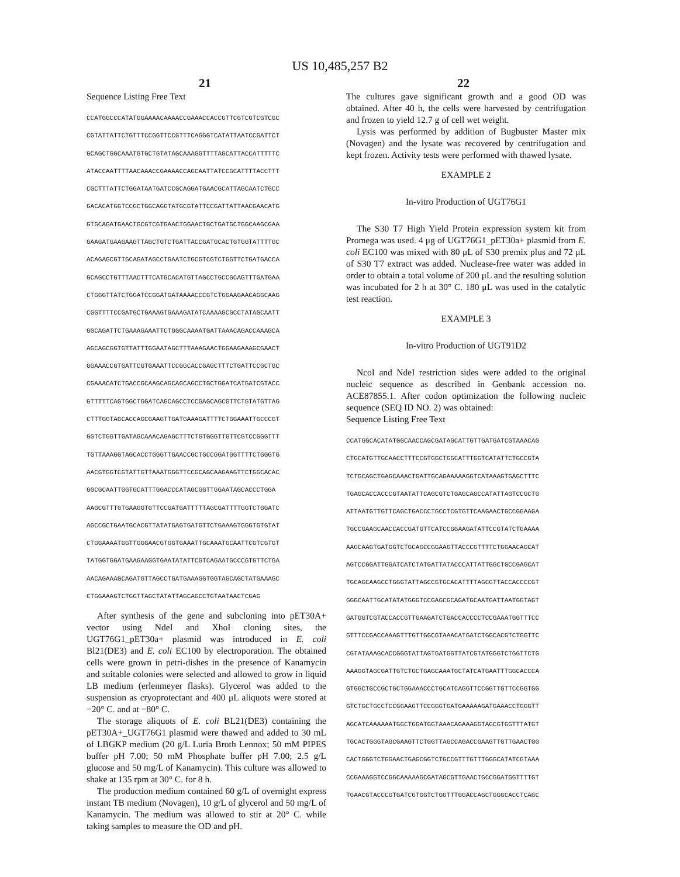US 10,485,257 B2
21 22
Sequence Listing Free Text
CCATGGCCCATATGGAAAACAAAACCGAAACCACCGTTCGTCGTCGTCGC
CGTATTATTCTGTTTCCGGTTCCGTTTCAGGGTCATATTAATCCGATTCT
GCAGCTGGCAAATGTGCTGTATAGCAAAGGTTTTAGCATTACCATTTTTC
ATACCAATTTTAACAAACCGAAAACCAGCAATTATCCGCATTTTACCTTT
CGCTTTATTCTGGATAATGATCCGCAGGATGAACGCATTAGCAATCTGCC
GACACATGGTCCGCTGGCAGGTATGCGTATTCCGATTATTAACGAACATG
GTGCAGATGAACTGCGTCGTGAACTGGAACTGCTGATGCTGGCAAGCGAA
GAAGATGAAGAAGTTAGCTGTCTGATTACCGATGCACTGTGGTATTTTGC
ACAGAGCGTTGCAGATAGCCTGAATCTGCGTCGTCTGGTTCTGATGACCA
GCAGCCTGTTTAACTTTCATGCACATGTTAGCCTGCCGCAGTTTGATGAA
CTGGGTTATCTGGATCCGGATGATAAAACCCGTCTGGAAGAACAGGCAAG
CGGTTTTCCGATGCTGAAAGTGAAAGATATCAAAAGCGCCTATAGCAATT
GGCAGATTCTGAAAGAAATTCTGGGCAAAATGATTAAACAGACCAAAGCA
AGCAGCGGTGTTATTTGGAATAGCTTTAAAGAACTGGAAGAAAGCGAACT
GGAAACCGTGATTCGTGAAATTCCGGCACCGAGCTTTCTGATTCCGCTGC
CGAAACATCTGACCGCAAGCAGCAGCAGCCTGCTGGATCATGATCGTACC
GTTTTTCAGTGGCTGGATCAGCAGCCTCCGAGCAGCGTTCTGTATGTTAG
CTTTGGTAGCACCAGCGAAGTTGATGAAAGATTTTCTGGAAATTGCCCGT
GGTCTGGTTGATAGCAAACAGAGCTTTCTGTGGGTTGTTCGTCCGGGTTT
TGTTAAAGGTAGCACCTGGGTTGAACCGCTGCCGGATGGTTTTCTGGGTG
AACGTGGTCGTATTGTTAAATGGGTTCCGCAGCAAGAAGTTCTGGCACAC
GGCGCAATTGGTGCATTTGGACCCATAGCGGTTGGAATAGCACCCTGGA
AAGCGTTTGTGAAGGTGTTCCGATGATTTTTAGCGATTTTGGTCTGGATC
AGCCGCTGAATGCACGTTATATGAGTGATGTTCTGAAAGTGGGTGTGTAT
CTGGAAAATGGTTGGGAACGTGGTGAAATTGCAAATGCAATTCGTCGTGT
TATGGTGGATGAAGAAGGTGAATATATTCGTCAGAATGCCCGTGTTCTGA
AACAGAAAGCAGATGTTAGCCTGATGAAAGGTGGTAGCAGCTATGAAAGC
CTGGAAAGTCTGGTTAGCTATATTAGCAGCCTGTAATAACTCGAG
After synthesis of the gene and subcloning into pET30A+ vector using NdeI and XhoI cloning sites, the UGT76G1_pET30a+ plasmid was introduced in E. coli Bl21(DE3) and E. coli EC100 by electroporation. The obtained cells were grown in petri-dishes in the presence of Kanamycin and suitable colonies were selected and allowed to grow in liquid LB medium (erlenmeyer flasks). Glycerol was added to the suspension as cryoprotectant and 400 μL aliquots were stored at −20° C. and at −80° C.
The storage aliquots of E. coli BL21(DE3) containing the pET30A+_UGT76G1 plasmid were thawed and added to 30 mL of LBGKP medium (20 g/L Luria Broth Lennox; 50 mM PIPES buffer pH 7.00; 50 mM Phosphate buffer pH 7.00; 2.5 g/L glucose and 50 mg/L of Kanamycin). This culture was allowed to shake at 135 rpm at 30° C. for 8 h.
The production medium contained 60 g/L of overnight express instant TB medium (Novagen), 10 g/L of glycerol and 50 mg/L of Kanamycin. The medium was allowed to stir at 20° C. while taking samples to measure the OD and pH.
The cultures gave significant growth and a good OD was obtained. After 40 h, the cells were harvested by centrifugation and frozen to yield 12.7 g of cell wet weight.
Lysis was performed by addition of Bugbuster Master mix (Novagen) and the lysate was recovered by centrifugation and kept frozen. Activity tests were performed with thawed lysate.
EXAMPLE 2
In-vitro Production of UGT76G1
The S30 T7 High Yield Protein expression system kit from Promega was used. 4 μg of UGT76G1_pET30a+ plasmid from E. coli EC100 was mixed with 80 μL of S30 premix plus and 72 μL of S30 T7 extract was added. Nuclease-free water was added in order to obtain a total volume of 200 μL and the resulting solution was incubated for 2 h at 30° C. 180 μL was used in the catalytic test reaction.
EXAMPLE 3
In-vitro Production of UGT91D2
NcoI and NdeI restriction sides were added to the original nucleic sequence as described in Genbank accession no. ACE87855.1. After codon optimization the following nucleic sequence (SEQ ID NO. 2) was obtained:
Sequence Listing Free Text
CCATGGCACATATGGCAACCAGCGATAGCATTGTTGATGATCGTAAACAG
CTGCATGTTGCAACCTTTCCGTGGCTGGCATTTGGTCATATTCTGCCGTA
TCTGCAGCTGAGCAAACTGATTGCAGAAAAAGGTCATAAAGTGAGCTTTC
TGAGCACCACCCGTAATATTCAGCGTCTGAGCAGCCATATTAGTCCGCTG
ATTAATGTTGTTCAGCTGACCCTGCCTCGTGTTCAAGAACTGCCGGAAGA
TGCCGAAGCAACCACCGATGTTCATCCGGAAGATATTCCGTATCTGAAAA
AAGCAAGTGATGGTCTGCAGCCGGAAGTTACCCGTTTTCTGGAACAGCAT
AGTCCGGATTGGATCATCTATGATTATACCCATTATTGGCTGCCGAGCAT
TGCAGCAAGCCTGGGTATTAGCCGTGCACATTTTAGCGTTACCACCCCGT
GGGCAATTGCATATATGGGTCCGAGCGCAGATGCAATGATTAATGGTAGT
GATGGTCGTACCACCGTTGAAGATCTGACCACCCCTCCGAAATGGTTTCC
GTTTCCGACCAAAGTTTGTTGGCGTAAACATGATCTGGCACGTCTGGTTC
CGTATAAAGCACCGGGTATTAGTGATGGTTATCGTATGGGTCTGGTTCTG
AAAGGTAGCGATTGTCTGCTGAGCAAATGCTATCATGAATTTGGCACCCA
GTGGCTGCCGCTGCTGGAAACCCTGCATCAGGTTCCGGTTGTTCCGGTGG
GTCTGCTGCCTCCGGAAGTTCCGGGTGATGAAAAAGATGAAACCTGGGTT
AGCATCAAAAAATGGCTGGATGGTAAACAGAAAGGTAGCGTGGTTTATGT
TGCACTGGGTAGCGAAGTTCTGGTTAGCCAGACCGAAGTTGTTGAACTGG
CACTGGGTCTGGAACTGAGCGGTCTGCCGTTTGTTTGGGCATATCGTAAA
CCGAAAGGTCCGGCAAAAAGCGATAGCGTTGAACTGCCGGATGGTTTTGT
TGAACGTACCCGTGATCGTGGTCTGGTTTGGACCAGCTGGGCACCTCAGC